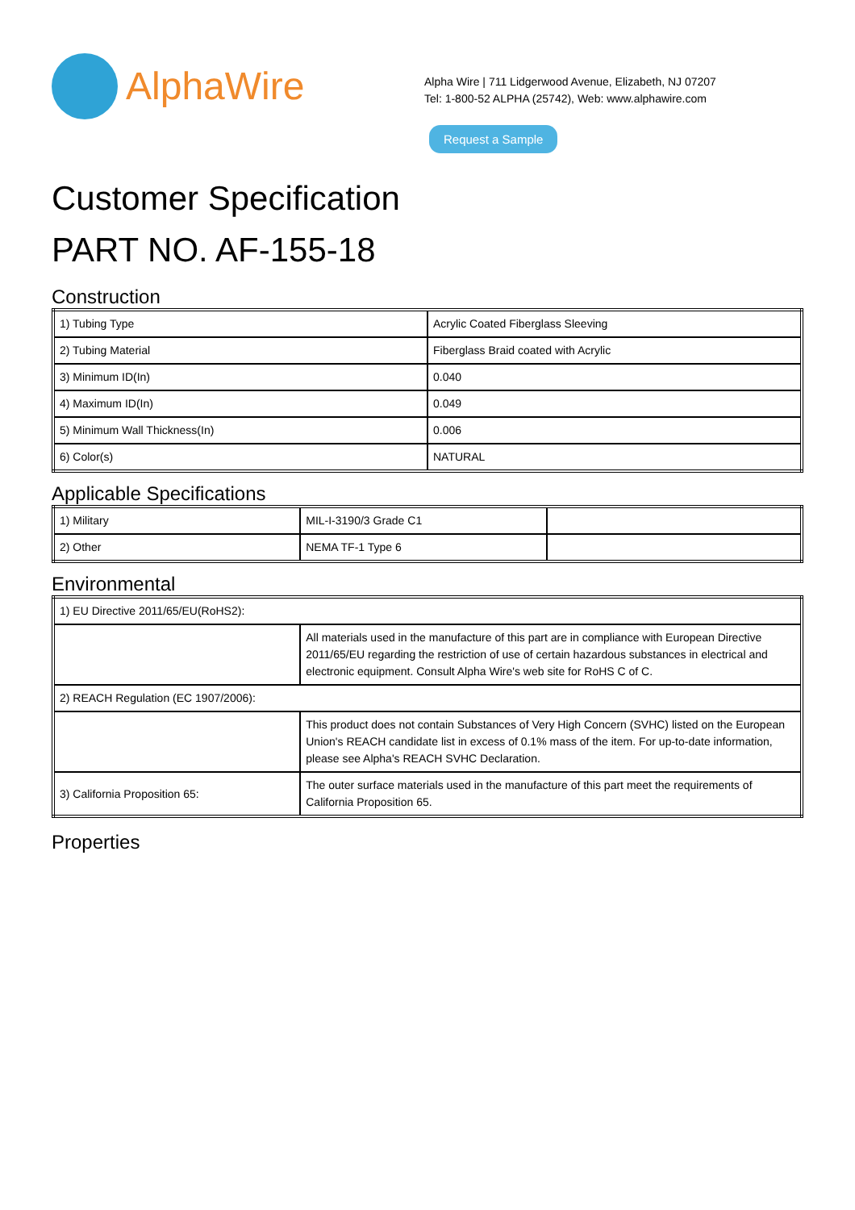AlphaWire
Alpha Wire | 711 Lidgerwood Avenue, Elizabeth, NJ 07207
Tel: 1-800-52 ALPHA (25742), Web: www.alphawire.com
Request a Sample
Customer Specification
PART NO. AF-155-18
Construction
| 1) Tubing Type | Acrylic Coated Fiberglass Sleeving |
| 2) Tubing Material | Fiberglass Braid coated with Acrylic |
| 3) Minimum ID(In) | 0.040 |
| 4) Maximum ID(In) | 0.049 |
| 5) Minimum Wall Thickness(In) | 0.006 |
| 6) Color(s) | NATURAL |
Applicable Specifications
| 1) Military | MIL-I-3190/3 Grade C1 | |
| 2) Other | NEMA TF-1 Type 6 | |
Environmental
| 1) EU Directive 2011/65/EU(RoHS2): | |
| | All materials used in the manufacture of this part are in compliance with European Directive 2011/65/EU regarding the restriction of use of certain hazardous substances in electrical and electronic equipment. Consult Alpha Wire's web site for RoHS C of C. |
| 2) REACH Regulation (EC 1907/2006): | |
| | This product does not contain Substances of Very High Concern (SVHC) listed on the European Union's REACH candidate list in excess of 0.1% mass of the item. For up-to-date information, please see Alpha's REACH SVHC Declaration. |
| 3) California Proposition 65: | The outer surface materials used in the manufacture of this part meet the requirements of California Proposition 65. |
Properties